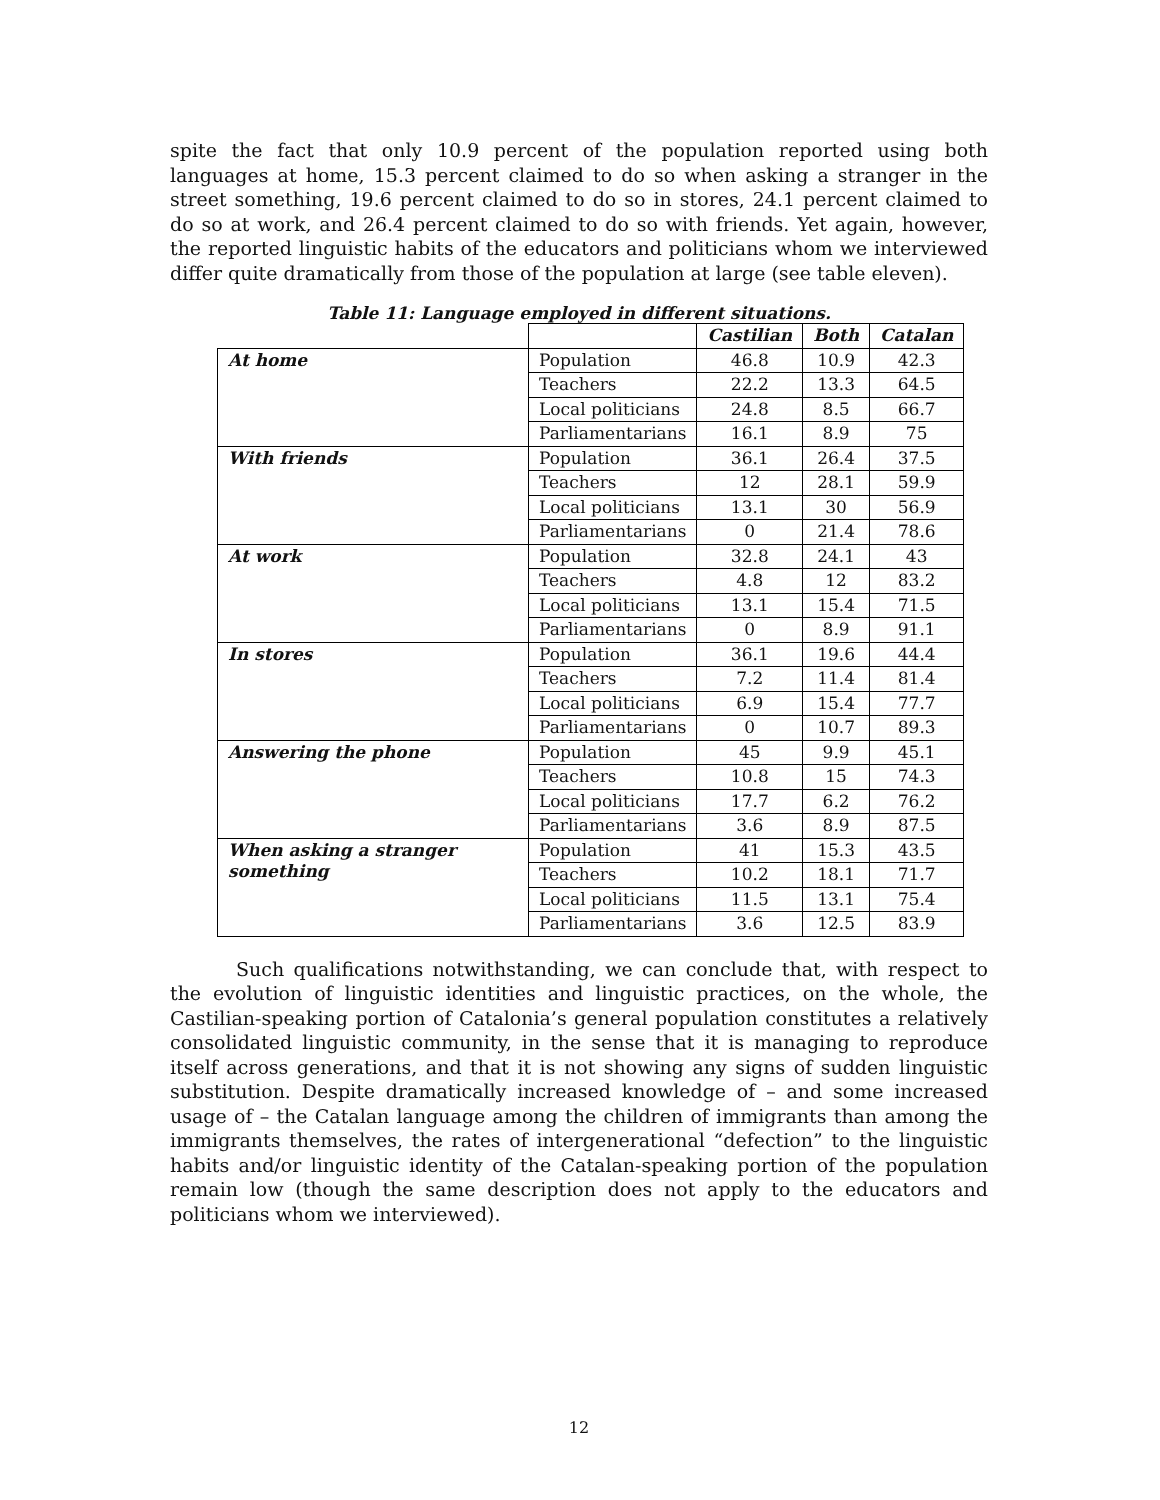spite the fact that only 10.9 percent of the population reported using both languages at home, 15.3 percent claimed to do so when asking a stranger in the street something, 19.6 percent claimed to do so in stores, 24.1 percent claimed to do so at work, and 26.4 percent claimed to do so with friends. Yet again, however, the reported linguistic habits of the educators and politicians whom we interviewed differ quite dramatically from those of the population at large (see table eleven).
Table 11: Language employed in different situations.
| | | Castilian | Both | Catalan |
| --- | --- | --- | --- | --- |
| At home | Population | 46.8 | 10.9 | 42.3 |
| | Teachers | 22.2 | 13.3 | 64.5 |
| | Local politicians | 24.8 | 8.5 | 66.7 |
| | Parliamentarians | 16.1 | 8.9 | 75 |
| With friends | Population | 36.1 | 26.4 | 37.5 |
| | Teachers | 12 | 28.1 | 59.9 |
| | Local politicians | 13.1 | 30 | 56.9 |
| | Parliamentarians | 0 | 21.4 | 78.6 |
| At work | Population | 32.8 | 24.1 | 43 |
| | Teachers | 4.8 | 12 | 83.2 |
| | Local politicians | 13.1 | 15.4 | 71.5 |
| | Parliamentarians | 0 | 8.9 | 91.1 |
| In stores | Population | 36.1 | 19.6 | 44.4 |
| | Teachers | 7.2 | 11.4 | 81.4 |
| | Local politicians | 6.9 | 15.4 | 77.7 |
| | Parliamentarians | 0 | 10.7 | 89.3 |
| Answering the phone | Population | 45 | 9.9 | 45.1 |
| | Teachers | 10.8 | 15 | 74.3 |
| | Local politicians | 17.7 | 6.2 | 76.2 |
| | Parliamentarians | 3.6 | 8.9 | 87.5 |
| When asking a stranger something | Population | 41 | 15.3 | 43.5 |
| | Teachers | 10.2 | 18.1 | 71.7 |
| | Local politicians | 11.5 | 13.1 | 75.4 |
| | Parliamentarians | 3.6 | 12.5 | 83.9 |
Such qualifications notwithstanding, we can conclude that, with respect to the evolution of linguistic identities and linguistic practices, on the whole, the Castilian-speaking portion of Catalonia’s general population constitutes a relatively consolidated linguistic community, in the sense that it is managing to reproduce itself across generations, and that it is not showing any signs of sudden linguistic substitution. Despite dramatically increased knowledge of – and some increased usage of – the Catalan language among the children of immigrants than among the immigrants themselves, the rates of intergenerational “defection” to the linguistic habits and/or linguistic identity of the Catalan-speaking portion of the population remain low (though the same description does not apply to the educators and politicians whom we interviewed).
12